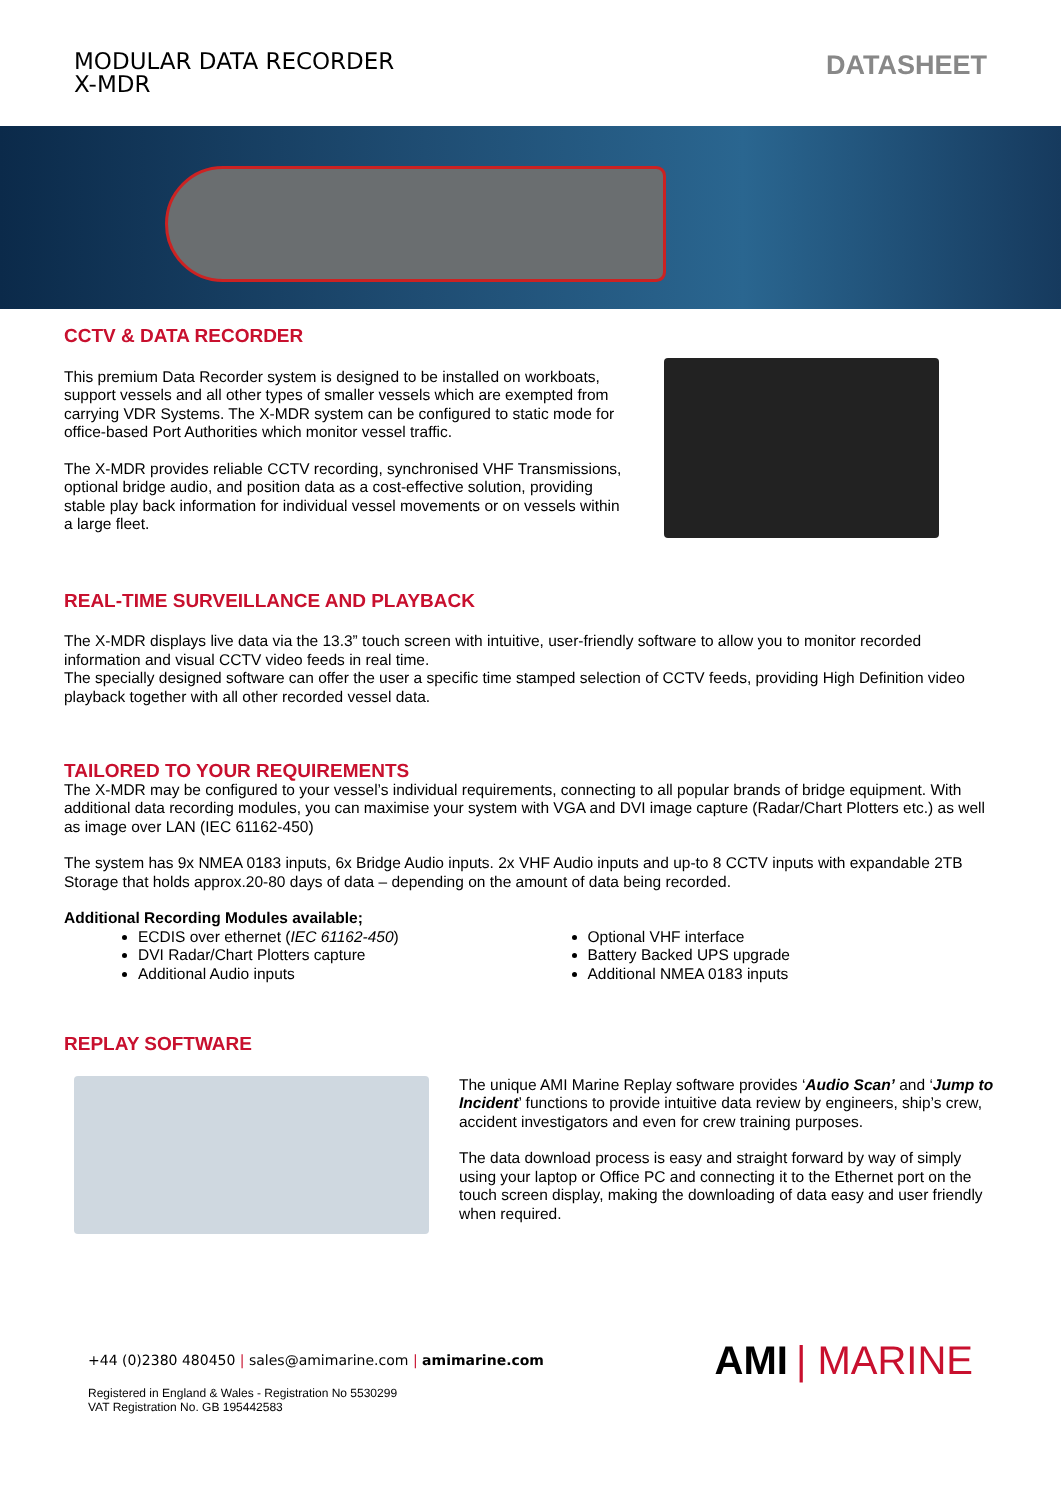MODULAR DATA RECORDER
X-MDR
DATASHEET
CCTV & DATA RECORDER
This premium Data Recorder system is designed to be installed on workboats, support vessels and all other types of smaller vessels which are exempted from carrying VDR Systems. The X-MDR system can be configured to static mode for office-based Port Authorities which monitor vessel traffic.
The X-MDR provides reliable CCTV recording, synchronised VHF Transmissions, optional bridge audio, and position data as a cost-effective solution, providing stable play back information for individual vessel movements or on vessels within a large fleet.
REAL-TIME SURVEILLANCE AND PLAYBACK
The X-MDR displays live data via the 13.3” touch screen with intuitive, user-friendly software to allow you to monitor recorded information and visual CCTV video feeds in real time.
The specially designed software can offer the user a specific time stamped selection of CCTV feeds, providing High Definition video playback together with all other recorded vessel data.
TAILORED TO YOUR REQUIREMENTS
The X-MDR may be configured to your vessel’s individual requirements, connecting to all popular brands of bridge equipment. With additional data recording modules, you can maximise your system with VGA and DVI image capture (Radar/Chart Plotters etc.) as well as image over LAN (IEC 61162-450)
The system has 9x NMEA 0183 inputs, 6x Bridge Audio inputs. 2x VHF Audio inputs and up-to 8 CCTV inputs with expandable 2TB Storage that holds approx.20-80 days of data – depending on the amount of data being recorded.
Additional Recording Modules available;
ECDIS over ethernet (IEC 61162-450)
DVI Radar/Chart Plotters capture
Additional Audio inputs
Optional VHF interface
Battery Backed UPS upgrade
Additional NMEA 0183 inputs
REPLAY SOFTWARE
The unique AMI Marine Replay software provides ‘Audio Scan’ and ‘Jump to Incident’ functions to provide intuitive data review by engineers, ship’s crew, accident investigators and even for crew training purposes.
The data download process is easy and straight forward by way of simply using your laptop or Office PC and connecting it to the Ethernet port on the touch screen display, making the downloading of data easy and user friendly when required.
+44 (0)2380 480450 | sales@amimarine.com | amimarine.com
Registered in England & Wales - Registration No 5530299
VAT Registration No. GB 195442583
AMI | MARINE